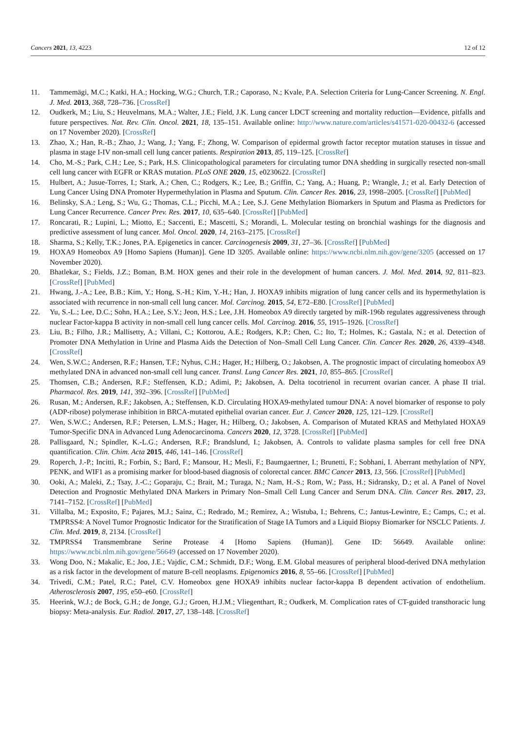Cancers 2021, 13, 4223 12 of 12
11. Tammemägi, M.C.; Katki, H.A.; Hocking, W.G.; Church, T.R.; Caporaso, N.; Kvale, P.A. Selection Criteria for Lung-Cancer Screening. N. Engl. J. Med. 2013, 368, 728–736. [CrossRef]
12. Oudkerk, M.; Liu, S.; Heuvelmans, M.A.; Walter, J.E.; Field, J.K. Lung cancer LDCT screening and mortality reduction—Evidence, pitfalls and future perspectives. Nat. Rev. Clin. Oncol. 2021, 18, 135–151. Available online: http://www.nature.com/articles/s41571-020-00432-6 (accessed on 17 November 2020). [CrossRef]
13. Zhao, X.; Han, R.-B.; Zhao, J.; Wang, J.; Yang, F.; Zhong, W. Comparison of epidermal growth factor receptor mutation statuses in tissue and plasma in stage I-IV non-small cell lung cancer patients. Respiration 2013, 85, 119–125. [CrossRef]
14. Cho, M.-S.; Park, C.H.; Lee, S.; Park, H.S. Clinicopathological parameters for circulating tumor DNA shedding in surgically resected non-small cell lung cancer with EGFR or KRAS mutation. PLoS ONE 2020, 15, e0230622. [CrossRef]
15. Hulbert, A.; Jusue-Torres, I.; Stark, A.; Chen, C.; Rodgers, K.; Lee, B.; Griffin, C.; Yang, A.; Huang, P.; Wrangle, J.; et al. Early Detection of Lung Cancer Using DNA Promoter Hypermethylation in Plasma and Sputum. Clin. Cancer Res. 2016, 23, 1998–2005. [CrossRef] [PubMed]
16. Belinsky, S.A.; Leng, S.; Wu, G.; Thomas, C.L.; Picchi, M.A.; Lee, S.J. Gene Methylation Biomarkers in Sputum and Plasma as Predictors for Lung Cancer Recurrence. Cancer Prev. Res. 2017, 10, 635–640. [CrossRef] [PubMed]
17. Roncarati, R.; Lupini, L.; Miotto, E.; Saccenti, E.; Mascetti, S.; Morandi, L. Molecular testing on bronchial washings for the diagnosis and predictive assessment of lung cancer. Mol. Oncol. 2020, 14, 2163–2175. [CrossRef]
18. Sharma, S.; Kelly, T.K.; Jones, P.A. Epigenetics in cancer. Carcinogenesis 2009, 31, 27–36. [CrossRef] [PubMed]
19. HOXA9 Homeobox A9 [Homo Sapiens (Human)]. Gene ID 3205. Available online: https://www.ncbi.nlm.nih.gov/gene/3205 (accessed on 17 November 2020).
20. Bhatlekar, S.; Fields, J.Z.; Boman, B.M. HOX genes and their role in the development of human cancers. J. Mol. Med. 2014, 92, 811–823. [CrossRef] [PubMed]
21. Hwang, J.-A.; Lee, B.B.; Kim, Y.; Hong, S.-H.; Kim, Y.-H.; Han, J. HOXA9 inhibits migration of lung cancer cells and its hypermethylation is associated with recurrence in non-small cell lung cancer. Mol. Carcinog. 2015, 54, E72–E80. [CrossRef] [PubMed]
22. Yu, S.-L.; Lee, D.C.; Sohn, H.A.; Lee, S.Y.; Jeon, H.S.; Lee, J.H. Homeobox A9 directly targeted by miR-196b regulates aggressiveness through nuclear Factor-kappa B activity in non-small cell lung cancer cells. Mol. Carcinog. 2016, 55, 1915–1926. [CrossRef]
23. Liu, B.; Filho, J.R.; Mallisetty, A.; Villani, C.; Kottorou, A.E.; Rodgers, K.P.; Chen, C.; Ito, T.; Holmes, K.; Gastala, N.; et al. Detection of Promoter DNA Methylation in Urine and Plasma Aids the Detection of Non–Small Cell Lung Cancer. Clin. Cancer Res. 2020, 26, 4339–4348. [CrossRef]
24. Wen, S.W.C.; Andersen, R.F.; Hansen, T.F.; Nyhus, C.H.; Hager, H.; Hilberg, O.; Jakobsen, A. The prognostic impact of circulating homeobox A9 methylated DNA in advanced non-small cell lung cancer. Transl. Lung Cancer Res. 2021, 10, 855–865. [CrossRef]
25. Thomsen, C.B.; Andersen, R.F.; Steffensen, K.D.; Adimi, P.; Jakobsen, A. Delta tocotrienol in recurrent ovarian cancer. A phase II trial. Pharmacol. Res. 2019, 141, 392–396. [CrossRef] [PubMed]
26. Rusan, M.; Andersen, R.F.; Jakobsen, A.; Steffensen, K.D. Circulating HOXA9-methylated tumour DNA: A novel biomarker of response to poly (ADP-ribose) polymerase inhibition in BRCA-mutated epithelial ovarian cancer. Eur. J. Cancer 2020, 125, 121–129. [CrossRef]
27. Wen, S.W.C.; Andersen, R.F.; Petersen, L.M.S.; Hager, H.; Hilberg, O.; Jakobsen, A. Comparison of Mutated KRAS and Methylated HOXA9 Tumor-Specific DNA in Advanced Lung Adenocarcinoma. Cancers 2020, 12, 3728. [CrossRef] [PubMed]
28. Pallisgaard, N.; Spindler, K.-L.G.; Andersen, R.F.; Brandslund, I.; Jakobsen, A. Controls to validate plasma samples for cell free DNA quantification. Clin. Chim. Acta 2015, 446, 141–146. [CrossRef]
29. Roperch, J.-P.; Incitti, R.; Forbin, S.; Bard, F.; Mansour, H.; Mesli, F.; Baumgaertner, I.; Brunetti, F.; Sobhani, I. Aberrant methylation of NPY, PENK, and WIF1 as a promising marker for blood-based diagnosis of colorectal cancer. BMC Cancer 2013, 13, 566. [CrossRef] [PubMed]
30. Ooki, A.; Maleki, Z.; Tsay, J.-C.; Goparaju, C.; Brait, M.; Turaga, N.; Nam, H.-S.; Rom, W.; Pass, H.; Sidransky, D.; et al. A Panel of Novel Detection and Prognostic Methylated DNA Markers in Primary Non–Small Cell Lung Cancer and Serum DNA. Clin. Cancer Res. 2017, 23, 7141–7152. [CrossRef] [PubMed]
31. Villalba, M.; Exposito, F.; Pajares, M.J.; Sainz, C.; Redrado, M.; Remirez, A.; Wistuba, I.; Behrens, C.; Jantus-Lewintre, E.; Camps, C.; et al. TMPRSS4: A Novel Tumor Prognostic Indicator for the Stratification of Stage IA Tumors and a Liquid Biopsy Biomarker for NSCLC Patients. J. Clin. Med. 2019, 8, 2134. [CrossRef]
32. TMPRSS4 Transmembrane Serine Protease 4 [Homo Sapiens (Human)]. Gene ID: 56649. Available online: https://www.ncbi.nlm.nih.gov/gene/56649 (accessed on 17 November 2020).
33. Wong Doo, N.; Makalic, E.; Joo, J.E.; Vajdic, C.M.; Schmidt, D.F.; Wong, E.M. Global measures of peripheral blood-derived DNA methylation as a risk factor in the development of mature B-cell neoplasms. Epigenomics 2016, 8, 55–66. [CrossRef] [PubMed]
34. Trivedi, C.M.; Patel, R.C.; Patel, C.V. Homeobox gene HOXA9 inhibits nuclear factor-kappa B dependent activation of endothelium. Atherosclerosis 2007, 195, e50–e60. [CrossRef]
35. Heerink, W.J.; de Bock, G.H.; de Jonge, G.J.; Groen, H.J.M.; Vliegenthart, R.; Oudkerk, M. Complication rates of CT-guided transthoracic lung biopsy: Meta-analysis. Eur. Radiol. 2017, 27, 138–148. [CrossRef]